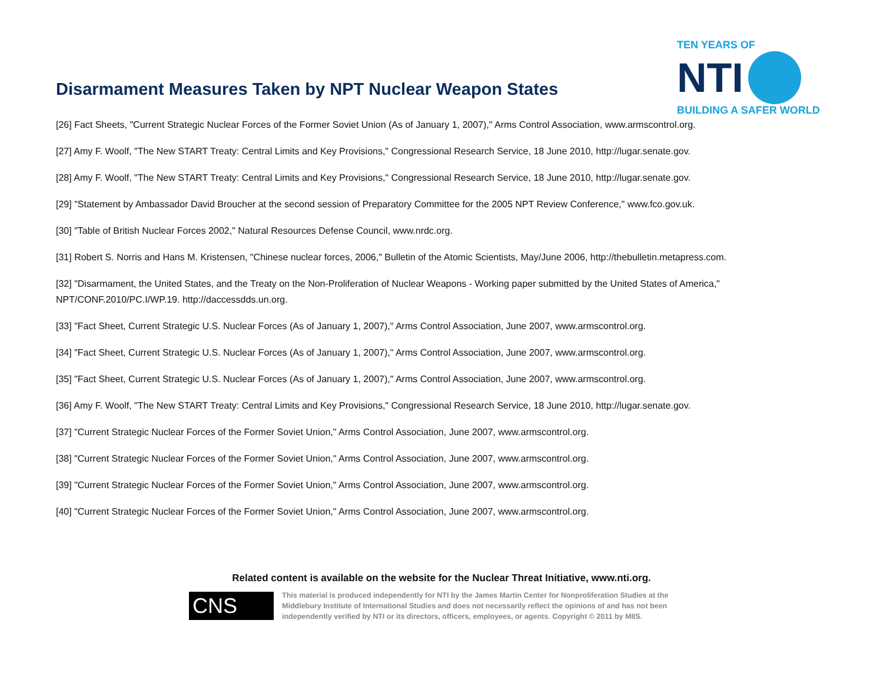Disarmament Measures Taken by NPT Nuclear Weapon States
TEN YEARS OF
NTI
BUILDING A SAFER WORLD
[26] Fact Sheets, "Current Strategic Nuclear Forces of the Former Soviet Union (As of January 1, 2007)," Arms Control Association, www.armscontrol.org.
[27] Amy F. Woolf, "The New START Treaty: Central Limits and Key Provisions," Congressional Research Service, 18 June 2010, http://lugar.senate.gov.
[28] Amy F. Woolf, "The New START Treaty: Central Limits and Key Provisions," Congressional Research Service, 18 June 2010, http://lugar.senate.gov.
[29] "Statement by Ambassador David Broucher at the second session of Preparatory Committee for the 2005 NPT Review Conference," www.fco.gov.uk.
[30] "Table of British Nuclear Forces 2002," Natural Resources Defense Council, www.nrdc.org.
[31] Robert S. Norris and Hans M. Kristensen, "Chinese nuclear forces, 2006," Bulletin of the Atomic Scientists, May/June 2006, http://thebulletin.metapress.com.
[32] "Disarmament, the United States, and the Treaty on the Non-Proliferation of Nuclear Weapons - Working paper submitted by the United States of America," NPT/CONF.2010/PC.I/WP.19. http://daccessdds.un.org.
[33] "Fact Sheet, Current Strategic U.S. Nuclear Forces (As of January 1, 2007)," Arms Control Association, June 2007, www.armscontrol.org.
[34] "Fact Sheet, Current Strategic U.S. Nuclear Forces (As of January 1, 2007)," Arms Control Association, June 2007, www.armscontrol.org.
[35] "Fact Sheet, Current Strategic U.S. Nuclear Forces (As of January 1, 2007)," Arms Control Association, June 2007, www.armscontrol.org.
[36] Amy F. Woolf, "The New START Treaty: Central Limits and Key Provisions," Congressional Research Service, 18 June 2010, http://lugar.senate.gov.
[37] "Current Strategic Nuclear Forces of the Former Soviet Union," Arms Control Association, June 2007, www.armscontrol.org.
[38] "Current Strategic Nuclear Forces of the Former Soviet Union," Arms Control Association, June 2007, www.armscontrol.org.
[39] "Current Strategic Nuclear Forces of the Former Soviet Union," Arms Control Association, June 2007, www.armscontrol.org.
[40] "Current Strategic Nuclear Forces of the Former Soviet Union," Arms Control Association, June 2007, www.armscontrol.org.
Related content is available on the website for the Nuclear Threat Initiative, www.nti.org.
CNS
This material is produced independently for NTI by the James Martin Center for Nonproliferation Studies at the Middlebury Institute of International Studies and does not necessarily reflect the opinions of and has not been independently verified by NTI or its directors, officers, employees, or agents. Copyright © 2011 by MIIS.